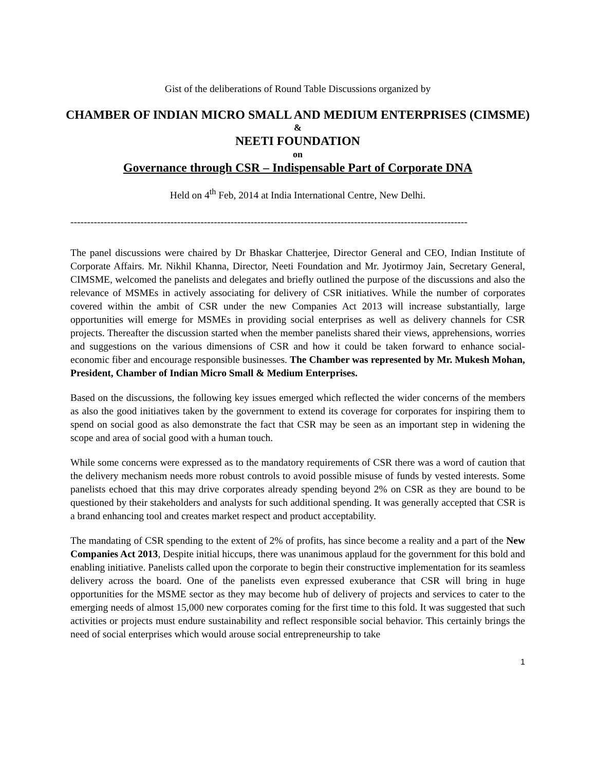Gist of the deliberations of Round Table Discussions organized by
CHAMBER OF INDIAN MICRO SMALL AND MEDIUM ENTERPRISES (CIMSME)
&
NEETI FOUNDATION
on
Governance through CSR – Indispensable Part of Corporate DNA
Held on 4<sup>th</sup> Feb, 2014 at India International Centre, New Delhi.
-----------------------------------------------------------------------------------------------------------------------
The panel discussions were chaired by Dr Bhaskar Chatterjee, Director General and CEO, Indian Institute of Corporate Affairs. Mr. Nikhil Khanna, Director, Neeti Foundation and Mr. Jyotirmoy Jain, Secretary General, CIMSME, welcomed the panelists and delegates and briefly outlined the purpose of the discussions and also the relevance of MSMEs in actively associating for delivery of CSR initiatives. While the number of corporates covered within the ambit of CSR under the new Companies Act 2013 will increase substantially, large opportunities will emerge for MSMEs in providing social enterprises as well as delivery channels for CSR projects. Thereafter the discussion started when the member panelists shared their views, apprehensions, worries and suggestions on the various dimensions of CSR and how it could be taken forward to enhance social-economic fiber and encourage responsible businesses. The Chamber was represented by Mr. Mukesh Mohan, President, Chamber of Indian Micro Small & Medium Enterprises.
Based on the discussions, the following key issues emerged which reflected the wider concerns of the members as also the good initiatives taken by the government to extend its coverage for corporates for inspiring them to spend on social good as also demonstrate the fact that CSR may be seen as an important step in widening the scope and area of social good with a human touch.
While some concerns were expressed as to the mandatory requirements of CSR there was a word of caution that the delivery mechanism needs more robust controls to avoid possible misuse of funds by vested interests. Some panelists echoed that this may drive corporates already spending beyond 2% on CSR as they are bound to be questioned by their stakeholders and analysts for such additional spending. It was generally accepted that CSR is a brand enhancing tool and creates market respect and product acceptability.
The mandating of CSR spending to the extent of 2% of profits, has since become a reality and a part of the New Companies Act 2013, Despite initial hiccups, there was unanimous applaud for the government for this bold and enabling initiative. Panelists called upon the corporate to begin their constructive implementation for its seamless delivery across the board. One of the panelists even expressed exuberance that CSR will bring in huge opportunities for the MSME sector as they may become hub of delivery of projects and services to cater to the emerging needs of almost 15,000 new corporates coming for the first time to this fold. It was suggested that such activities or projects must endure sustainability and reflect responsible social behavior. This certainly brings the need of social enterprises which would arouse social entrepreneurship to take
1